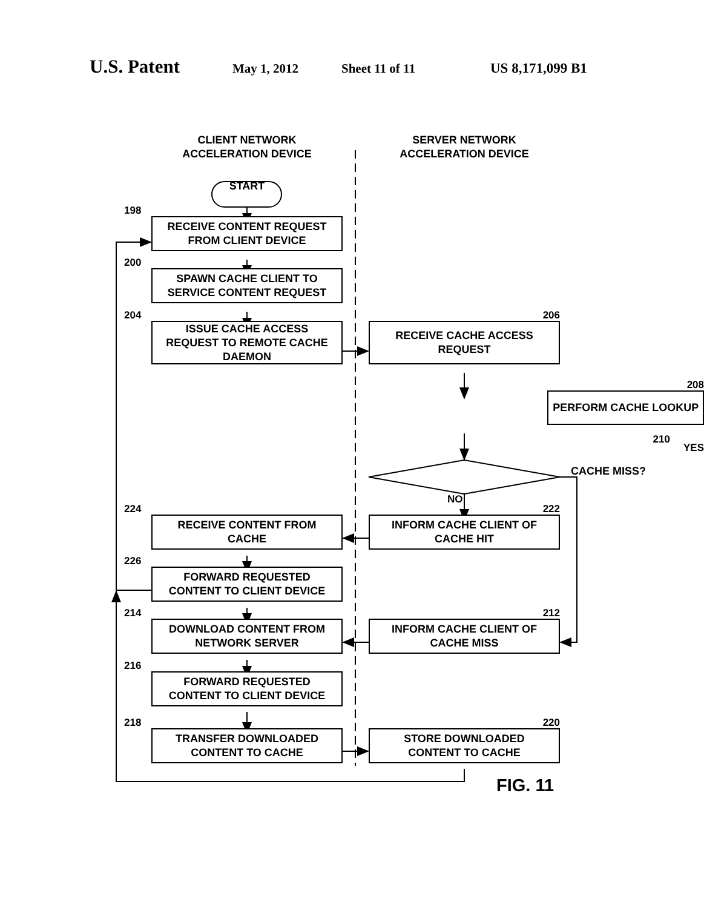U.S. Patent
May 1, 2012 Sheet 11 of 11 US 8,171,099 B1
CLIENT NETWORK
ACCELERATION DEVICE
SERVER NETWORK
ACCELERATION DEVICE
START
198
RECEIVE CONTENT REQUEST
FROM CLIENT DEVICE
200
SPAWN CACHE CLIENT TO
SERVICE CONTENT REQUEST
204
ISSUE CACHE ACCESS
REQUEST TO REMOTE CACHE
DAEMON
206
RECEIVE CACHE ACCESS
REQUEST
208
PERFORM CACHE LOOKUP
210 YES
CACHE MISS?
224
RECEIVE CONTENT FROM
CACHE
NO 222
INFORM CACHE CLIENT OF
CACHE HIT
226
FORWARD REQUESTED
CONTENT TO CLIENT DEVICE
214
DOWNLOAD CONTENT FROM
NETWORK SERVER
212
INFORM CACHE CLIENT OF
CACHE MISS
216
FORWARD REQUESTED
CONTENT TO CLIENT DEVICE
218
TRANSFER DOWNLOADED
CONTENT TO CACHE
220
STORE DOWNLOADED
CONTENT TO CACHE
FIG. 11